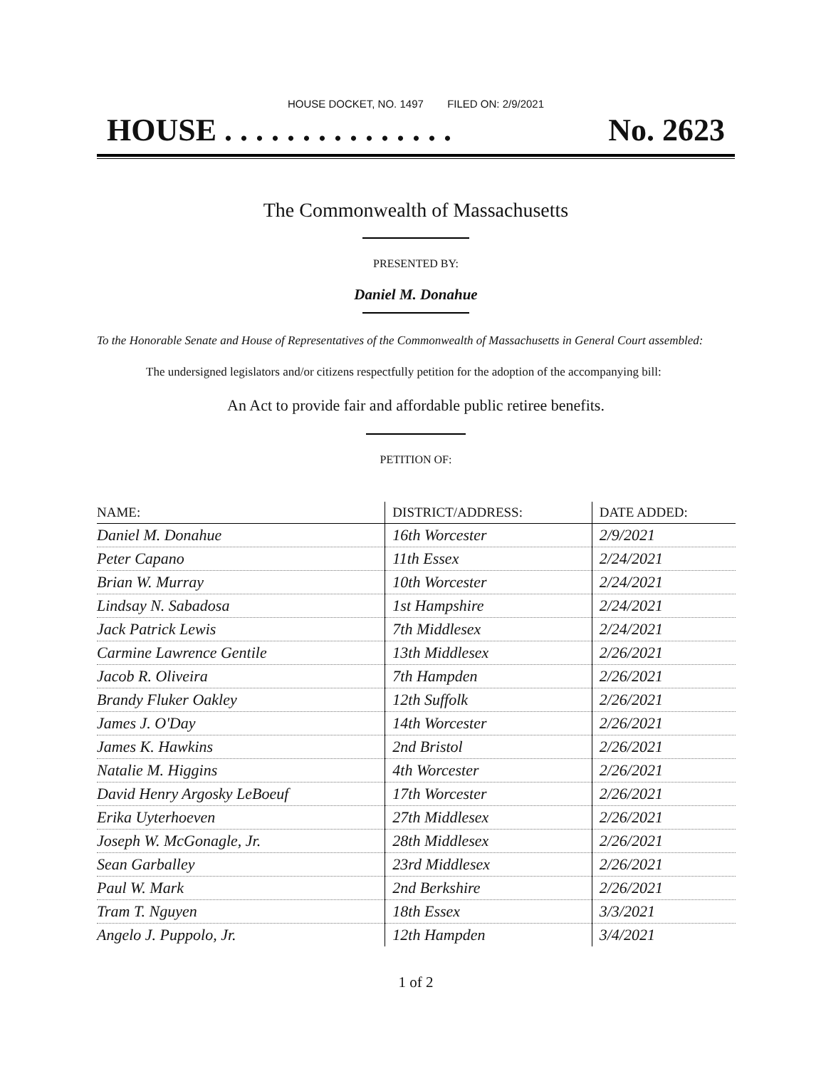HOUSE DOCKET, NO. 1497 FILED ON: 2/9/2021
HOUSE . . . . . . . . . . . . . . . No. 2623
The Commonwealth of Massachusetts
PRESENTED BY:
Daniel M. Donahue
To the Honorable Senate and House of Representatives of the Commonwealth of Massachusetts in General Court assembled:
The undersigned legislators and/or citizens respectfully petition for the adoption of the accompanying bill:
An Act to provide fair and affordable public retiree benefits.
PETITION OF:
| NAME: | DISTRICT/ADDRESS: | DATE ADDED: |
| --- | --- | --- |
| Daniel M. Donahue | 16th Worcester | 2/9/2021 |
| Peter Capano | 11th Essex | 2/24/2021 |
| Brian W. Murray | 10th Worcester | 2/24/2021 |
| Lindsay N. Sabadosa | 1st Hampshire | 2/24/2021 |
| Jack Patrick Lewis | 7th Middlesex | 2/24/2021 |
| Carmine Lawrence Gentile | 13th Middlesex | 2/26/2021 |
| Jacob R. Oliveira | 7th Hampden | 2/26/2021 |
| Brandy Fluker Oakley | 12th Suffolk | 2/26/2021 |
| James J. O'Day | 14th Worcester | 2/26/2021 |
| James K. Hawkins | 2nd Bristol | 2/26/2021 |
| Natalie M. Higgins | 4th Worcester | 2/26/2021 |
| David Henry Argosky LeBoeuf | 17th Worcester | 2/26/2021 |
| Erika Uyterhoeven | 27th Middlesex | 2/26/2021 |
| Joseph W. McGonagle, Jr. | 28th Middlesex | 2/26/2021 |
| Sean Garballey | 23rd Middlesex | 2/26/2021 |
| Paul W. Mark | 2nd Berkshire | 2/26/2021 |
| Tram T. Nguyen | 18th Essex | 3/3/2021 |
| Angelo J. Puppolo, Jr. | 12th Hampden | 3/4/2021 |
1 of 2